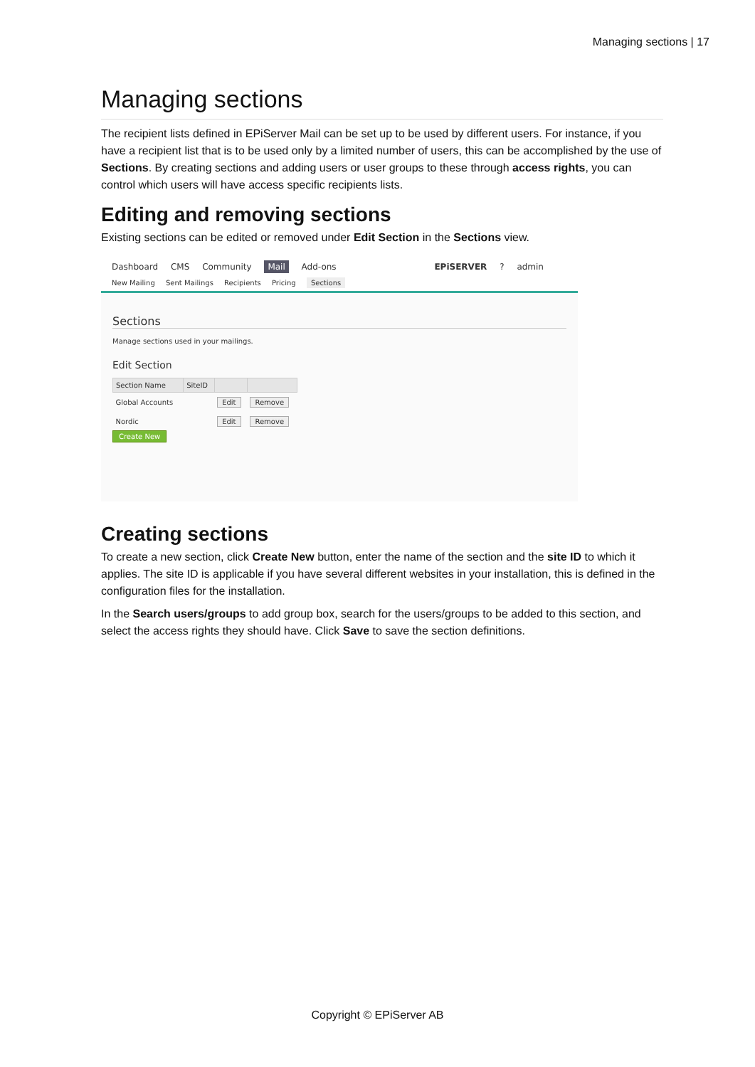Managing sections | 17
Managing sections
The recipient lists defined in EPiServer Mail can be set up to be used by different users. For instance, if you have a recipient list that is to be used only by a limited number of users, this can be accomplished by the use of Sections. By creating sections and adding users or user groups to these through access rights, you can control which users will have access specific recipients lists.
Editing and removing sections
Existing sections can be edited or removed under Edit Section in the Sections view.
Dashboard CMS Community Mail Add-ons EPiSERVER ? admin
New Mailing Sent Mailings Recipients Pricing Sections
Sections
Manage sections used in your mailings.
Edit Section
| Section Name | SiteID | | |
| --- | --- | --- | --- |
| Global Accounts | | Edit | Remove |
| Nordic | | Edit | Remove |
Create New
Creating sections
To create a new section, click Create New button, enter the name of the section and the site ID to which it applies. The site ID is applicable if you have several different websites in your installation, this is defined in the configuration files for the installation.
In the Search users/groups to add group box, search for the users/groups to be added to this section, and select the access rights they should have. Click Save to save the section definitions.
Copyright © EPiServer AB